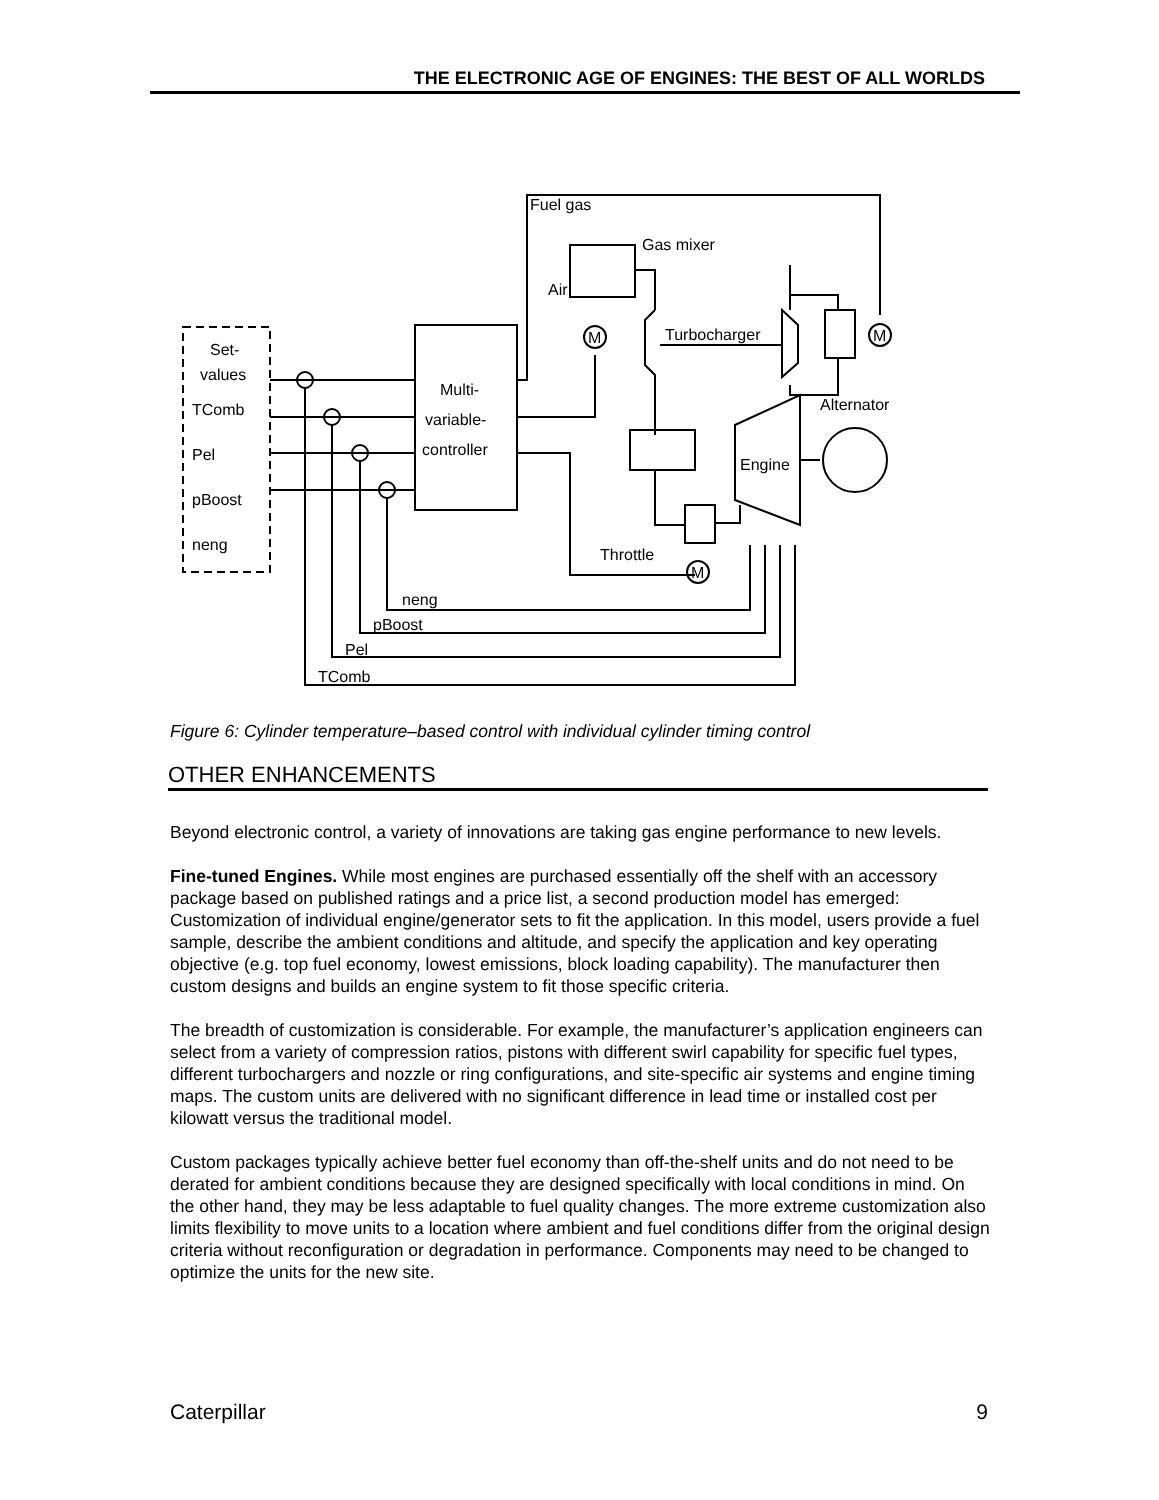THE ELECTRONIC AGE OF ENGINES: THE BEST OF ALL WORLDS
Set-
values
TComb
Pel
pBoost
neng
Multi-
variable-
controller
neng
pBoost
Pel
TComb
Fuel gas
Gas mixer
Air
M
Turbocharger
M
Throttle
Engine
Alternator
M
Figure 6: Cylinder temperature–based control with individual cylinder timing control
OTHER ENHANCEMENTS
Beyond electronic control, a variety of innovations are taking gas engine performance to new levels.
Fine-tuned Engines. While most engines are purchased essentially off the shelf with an accessory package based on published ratings and a price list, a second production model has emerged: Customization of individual engine/generator sets to fit the application. In this model, users provide a fuel sample, describe the ambient conditions and altitude, and specify the application and key operating objective (e.g. top fuel economy, lowest emissions, block loading capability). The manufacturer then custom designs and builds an engine system to fit those specific criteria.
The breadth of customization is considerable. For example, the manufacturer’s application engineers can select from a variety of compression ratios, pistons with different swirl capability for specific fuel types, different turbochargers and nozzle or ring configurations, and site-specific air systems and engine timing maps. The custom units are delivered with no significant difference in lead time or installed cost per kilowatt versus the traditional model.
Custom packages typically achieve better fuel economy than off-the-shelf units and do not need to be derated for ambient conditions because they are designed specifically with local conditions in mind. On the other hand, they may be less adaptable to fuel quality changes. The more extreme customization also limits flexibility to move units to a location where ambient and fuel conditions differ from the original design criteria without reconfiguration or degradation in performance. Components may need to be changed to optimize the units for the new site.
Caterpillar 9